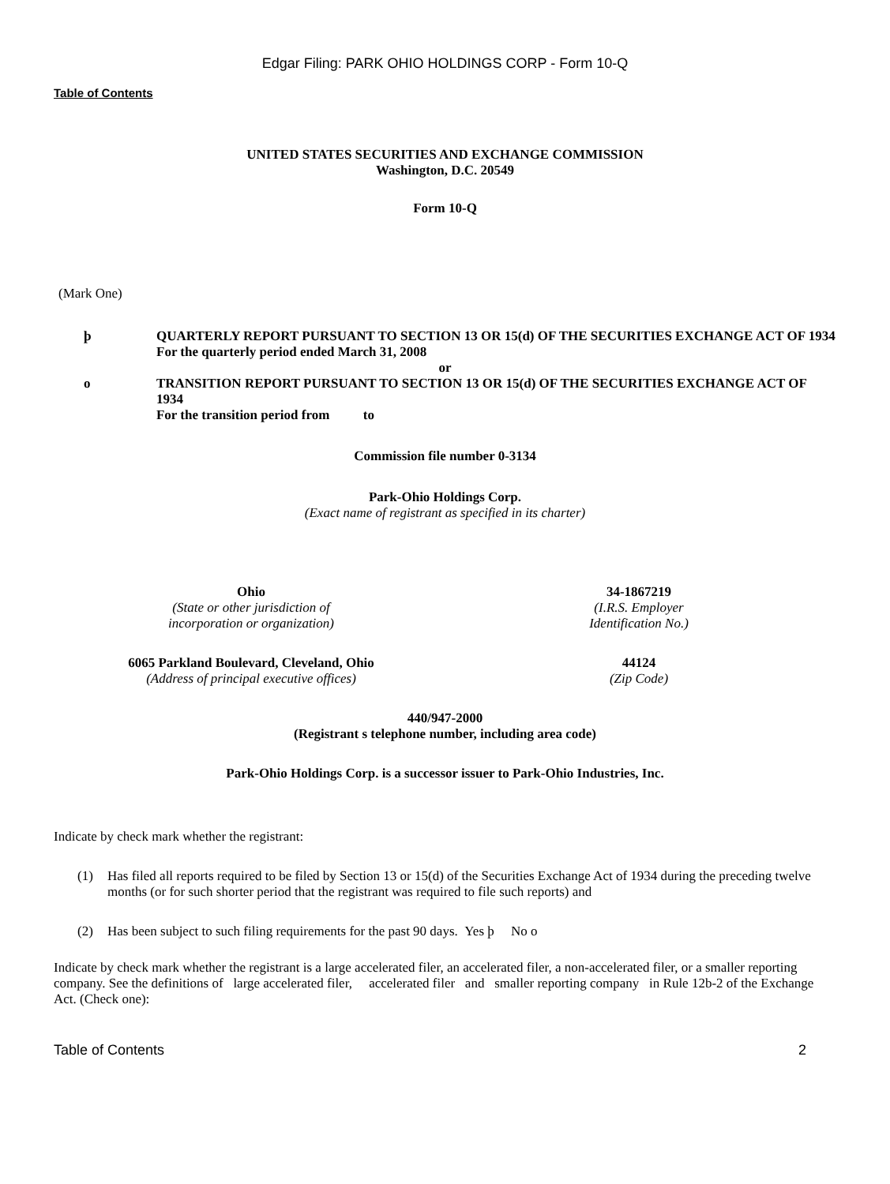Edgar Filing: PARK OHIO HOLDINGS CORP - Form 10-Q
Table of Contents
UNITED STATES SECURITIES AND EXCHANGE COMMISSION
Washington, D.C. 20549
Form 10-Q
(Mark One)
þ QUARTERLY REPORT PURSUANT TO SECTION 13 OR 15(d) OF THE SECURITIES EXCHANGE ACT OF 1934
For the quarterly period ended March 31, 2008
or
o TRANSITION REPORT PURSUANT TO SECTION 13 OR 15(d) OF THE SECURITIES EXCHANGE ACT OF 1934
For the transition period from to
Commission file number 0-3134
Park-Ohio Holdings Corp.
(Exact name of registrant as specified in its charter)
Ohio
(State or other jurisdiction of
incorporation or organization)
34-1867219
(I.R.S. Employer
Identification No.)
6065 Parkland Boulevard, Cleveland, Ohio
(Address of principal executive offices)
44124
(Zip Code)
440/947-2000
(Registrant s telephone number, including area code)
Park-Ohio Holdings Corp. is a successor issuer to Park-Ohio Industries, Inc.
Indicate by check mark whether the registrant:
(1) Has filed all reports required to be filed by Section 13 or 15(d) of the Securities Exchange Act of 1934 during the preceding twelve months (or for such shorter period that the registrant was required to file such reports) and
(2) Has been subject to such filing requirements for the past 90 days. Yes þ No o
Indicate by check mark whether the registrant is a large accelerated filer, an accelerated filer, a non-accelerated filer, or a smaller reporting company. See the definitions of large accelerated filer, accelerated filer and smaller reporting company in Rule 12b-2 of the Exchange Act. (Check one):
Table of Contents 2